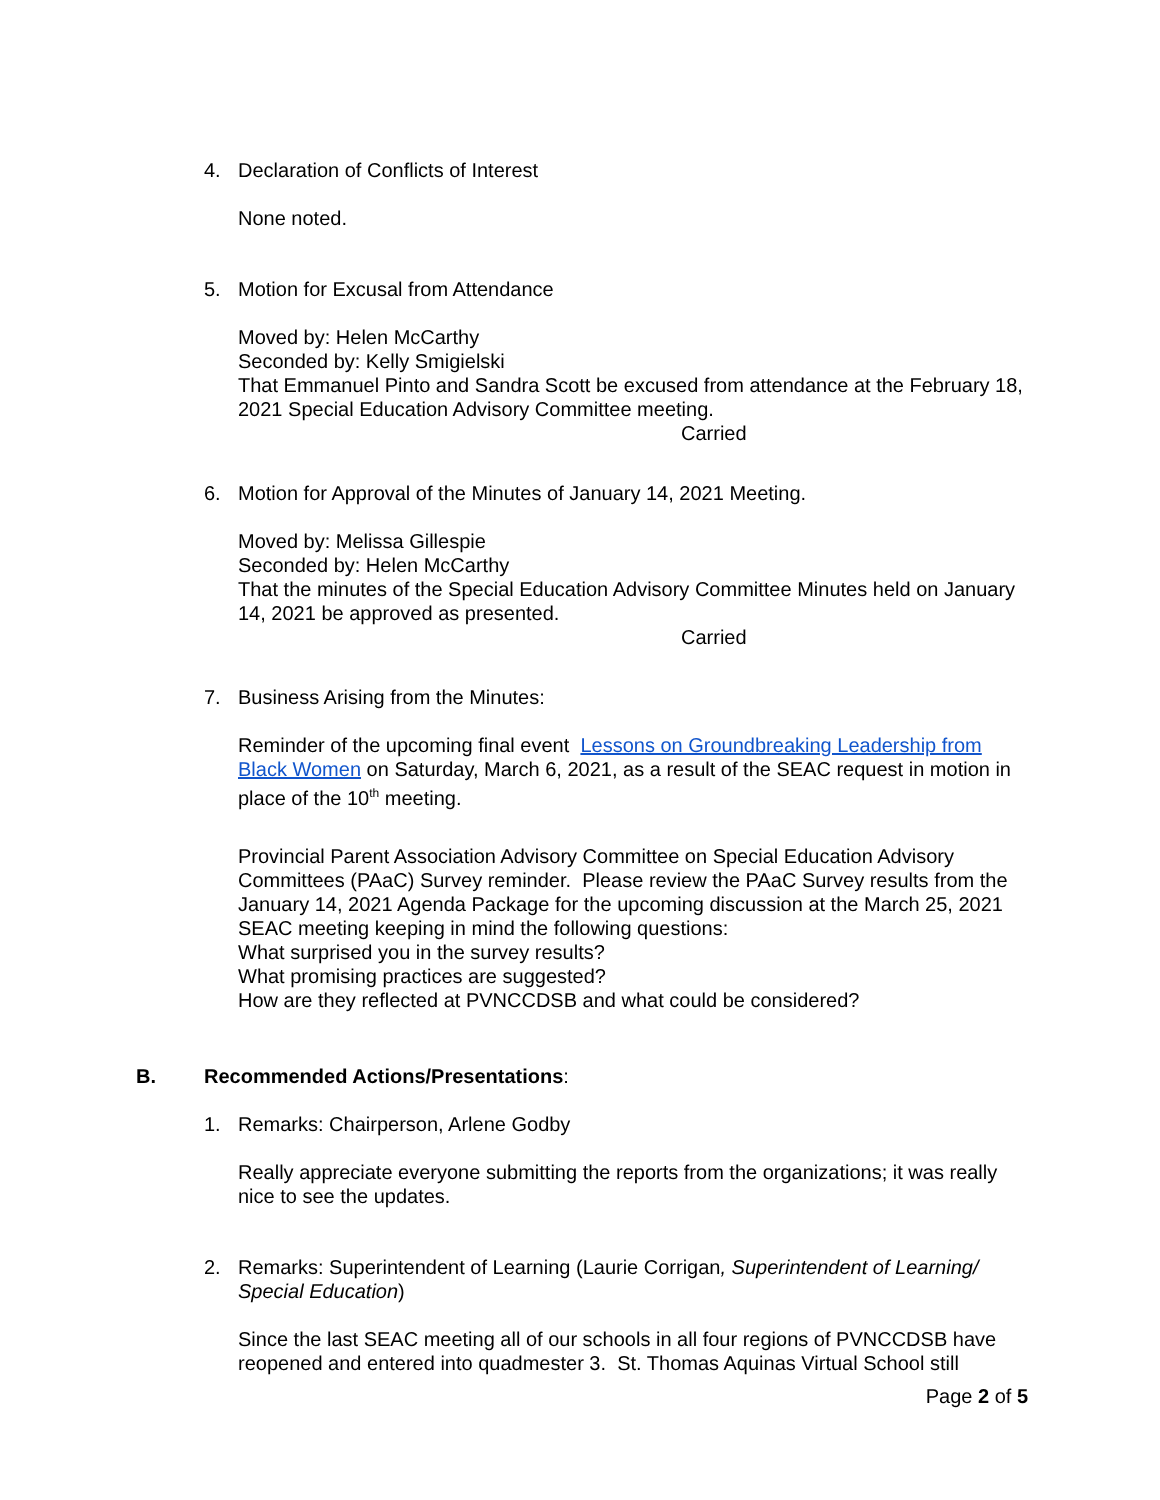4. Declaration of Conflicts of Interest
None noted.
5. Motion for Excusal from Attendance
Moved by: Helen McCarthy
Seconded by: Kelly Smigielski
That Emmanuel Pinto and Sandra Scott be excused from attendance at the February 18, 2021 Special Education Advisory Committee meeting.
Carried
6. Motion for Approval of the Minutes of January 14, 2021 Meeting.
Moved by: Melissa Gillespie
Seconded by: Helen McCarthy
That the minutes of the Special Education Advisory Committee Minutes held on January 14, 2021 be approved as presented.
Carried
7. Business Arising from the Minutes:
Reminder of the upcoming final event Lessons on Groundbreaking Leadership from Black Women on Saturday, March 6, 2021, as a result of the SEAC request in motion in place of the 10<sup>th</sup> meeting.
Provincial Parent Association Advisory Committee on Special Education Advisory Committees (PAaC) Survey reminder. Please review the PAaC Survey results from the January 14, 2021 Agenda Package for the upcoming discussion at the March 25, 2021 SEAC meeting keeping in mind the following questions:
What surprised you in the survey results?
What promising practices are suggested?
How are they reflected at PVNCCDSB and what could be considered?
B. Recommended Actions/Presentations:
1. Remarks: Chairperson, Arlene Godby
Really appreciate everyone submitting the reports from the organizations; it was really nice to see the updates.
2. Remarks: Superintendent of Learning (Laurie Corrigan, Superintendent of Learning/ Special Education)
Since the last SEAC meeting all of our schools in all four regions of PVNCCDSB have reopened and entered into quadmester 3. St. Thomas Aquinas Virtual School still
Page 2 of 5